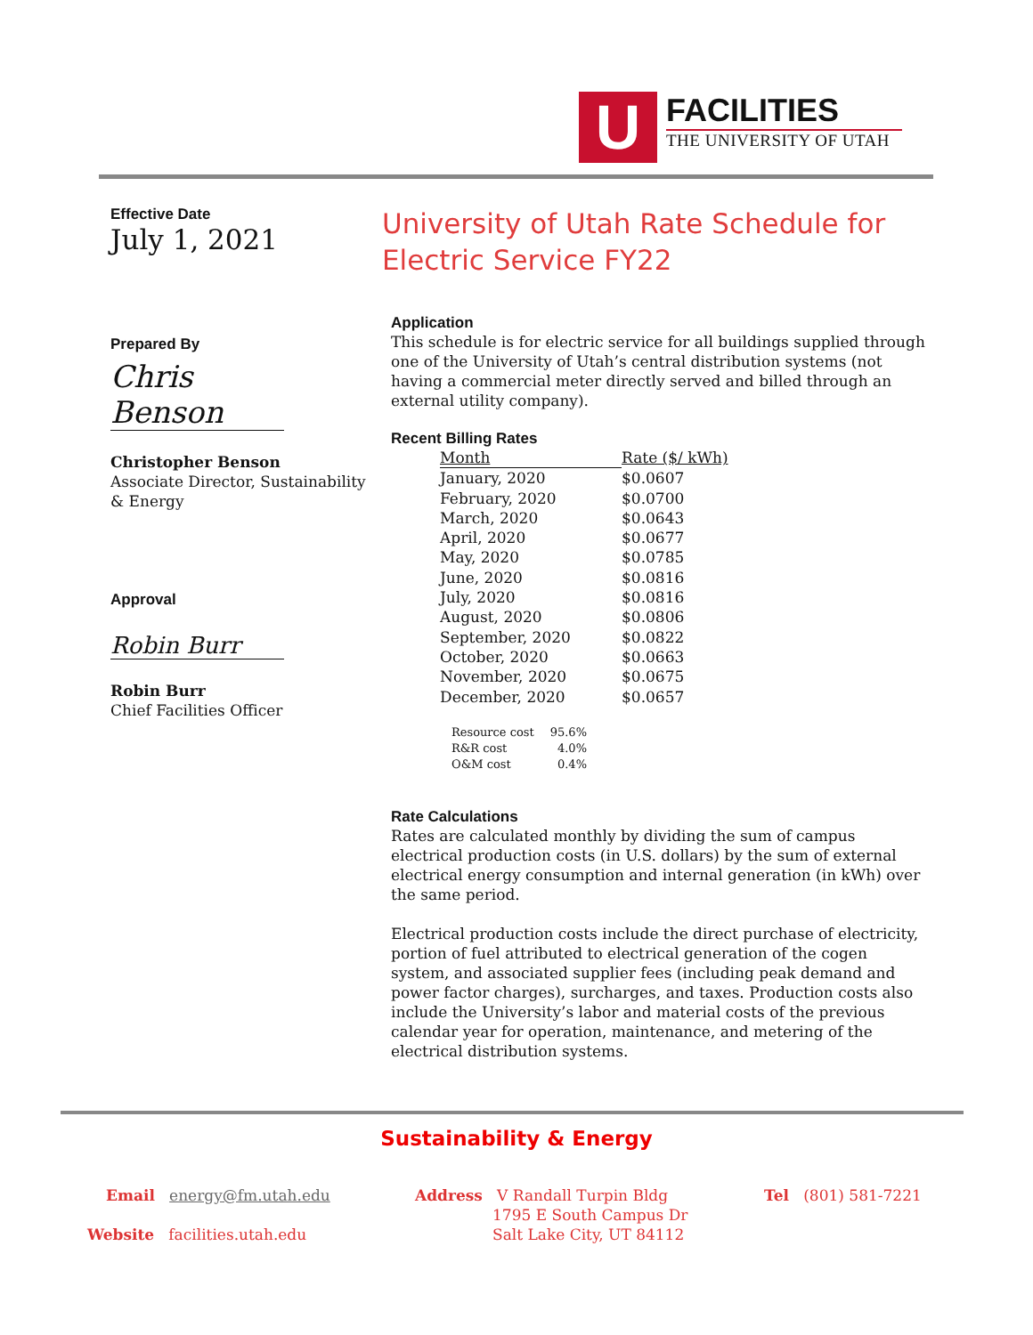U
FACILITIES
THE UNIVERSITY OF UTAH
Effective Date
July 1, 2021
Prepared By
Chris Benson
Christopher Benson
Associate Director, Sustainability & Energy
Approval
Robin Burr
Robin Burr
Chief Facilities Officer
University of Utah Rate Schedule for Electric Service FY22
Application
This schedule is for electric service for all buildings supplied through one of the University of Utah’s central distribution systems (not having a commercial meter directly served and billed through an external utility company).
Recent Billing Rates
| Month | Rate ($/ kWh) |
| --- | --- |
| January, 2020 | $0.0607 |
| February, 2020 | $0.0700 |
| March, 2020 | $0.0643 |
| April, 2020 | $0.0677 |
| May, 2020 | $0.0785 |
| June, 2020 | $0.0816 |
| July, 2020 | $0.0816 |
| August, 2020 | $0.0806 |
| September, 2020 | $0.0822 |
| October, 2020 | $0.0663 |
| November, 2020 | $0.0675 |
| December, 2020 | $0.0657 |
| Resource cost | 95.6% |
| R&R cost | 4.0% |
| O&M cost | 0.4% |
Rate Calculations
Rates are calculated monthly by dividing the sum of campus electrical production costs (in U.S. dollars) by the sum of external electrical energy consumption and internal generation (in kWh) over the same period.
Electrical production costs include the direct purchase of electricity, portion of fuel attributed to electrical generation of the cogen system, and associated supplier fees (including peak demand and power factor charges), surcharges, and taxes. Production costs also include the University’s labor and material costs of the previous calendar year for operation, maintenance, and metering of the electrical distribution systems.
Sustainability & Energy
Email energy@fm.utah.edu
Website facilities.utah.edu
Address V Randall Turpin Bldg
1795 E South Campus Dr
Salt Lake City, UT 84112
Tel (801) 581-7221